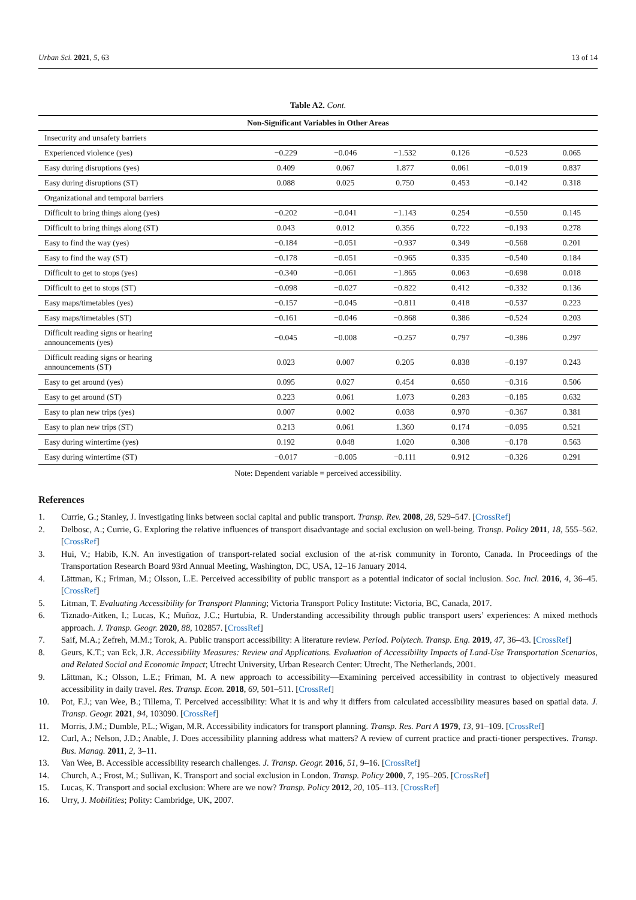Urban Sci. 2021, 5, 63 13 of 14
Table A2. Cont.
| Non-Significant Variables in Other Areas | | | | | | |
| --- | --- | --- | --- | --- | --- | --- |
| Insecurity and unsafety barriers | | | | | | |
| Experienced violence (yes) | −0.229 | −0.046 | −1.532 | 0.126 | −0.523 | 0.065 |
| Easy during disruptions (yes) | 0.409 | 0.067 | 1.877 | 0.061 | −0.019 | 0.837 |
| Easy during disruptions (ST) | 0.088 | 0.025 | 0.750 | 0.453 | −0.142 | 0.318 |
| Organizational and temporal barriers | | | | | | |
| Difficult to bring things along (yes) | −0.202 | −0.041 | −1.143 | 0.254 | −0.550 | 0.145 |
| Difficult to bring things along (ST) | 0.043 | 0.012 | 0.356 | 0.722 | −0.193 | 0.278 |
| Easy to find the way (yes) | −0.184 | −0.051 | −0.937 | 0.349 | −0.568 | 0.201 |
| Easy to find the way (ST) | −0.178 | −0.051 | −0.965 | 0.335 | −0.540 | 0.184 |
| Difficult to get to stops (yes) | −0.340 | −0.061 | −1.865 | 0.063 | −0.698 | 0.018 |
| Difficult to get to stops (ST) | −0.098 | −0.027 | −0.822 | 0.412 | −0.332 | 0.136 |
| Easy maps/timetables (yes) | −0.157 | −0.045 | −0.811 | 0.418 | −0.537 | 0.223 |
| Easy maps/timetables (ST) | −0.161 | −0.046 | −0.868 | 0.386 | −0.524 | 0.203 |
| Difficult reading signs or hearing announcements (yes) | −0.045 | −0.008 | −0.257 | 0.797 | −0.386 | 0.297 |
| Difficult reading signs or hearing announcements (ST) | 0.023 | 0.007 | 0.205 | 0.838 | −0.197 | 0.243 |
| Easy to get around (yes) | 0.095 | 0.027 | 0.454 | 0.650 | −0.316 | 0.506 |
| Easy to get around (ST) | 0.223 | 0.061 | 1.073 | 0.283 | −0.185 | 0.632 |
| Easy to plan new trips (yes) | 0.007 | 0.002 | 0.038 | 0.970 | −0.367 | 0.381 |
| Easy to plan new trips (ST) | 0.213 | 0.061 | 1.360 | 0.174 | −0.095 | 0.521 |
| Easy during wintertime (yes) | 0.192 | 0.048 | 1.020 | 0.308 | −0.178 | 0.563 |
| Easy during wintertime (ST) | −0.017 | −0.005 | −0.111 | 0.912 | −0.326 | 0.291 |
Note: Dependent variable = perceived accessibility.
References
1. Currie, G.; Stanley, J. Investigating links between social capital and public transport. Transp. Rev. 2008, 28, 529–547. [CrossRef]
2. Delbosc, A.; Currie, G. Exploring the relative influences of transport disadvantage and social exclusion on well-being. Transp. Policy 2011, 18, 555–562. [CrossRef]
3. Hui, V.; Habib, K.N. An investigation of transport-related social exclusion of the at-risk community in Toronto, Canada. In Proceedings of the Transportation Research Board 93rd Annual Meeting, Washington, DC, USA, 12–16 January 2014.
4. Lättman, K.; Friman, M.; Olsson, L.E. Perceived accessibility of public transport as a potential indicator of social inclusion. Soc. Incl. 2016, 4, 36–45. [CrossRef]
5. Litman, T. Evaluating Accessibility for Transport Planning; Victoria Transport Policy Institute: Victoria, BC, Canada, 2017.
6. Tiznado-Aitken, I.; Lucas, K.; Muñoz, J.C.; Hurtubia, R. Understanding accessibility through public transport users’ experiences: A mixed methods approach. J. Transp. Geogr. 2020, 88, 102857. [CrossRef]
7. Saif, M.A.; Zefreh, M.M.; Torok, A. Public transport accessibility: A literature review. Period. Polytech. Transp. Eng. 2019, 47, 36–43. [CrossRef]
8. Geurs, K.T.; van Eck, J.R. Accessibility Measures: Review and Applications. Evaluation of Accessibility Impacts of Land-Use Transportation Scenarios, and Related Social and Economic Impact; Utrecht University, Urban Research Center: Utrecht, The Netherlands, 2001.
9. Lättman, K.; Olsson, L.E.; Friman, M. A new approach to accessibility—Examining perceived accessibility in contrast to objectively measured accessibility in daily travel. Res. Transp. Econ. 2018, 69, 501–511. [CrossRef]
10. Pot, F.J.; van Wee, B.; Tillema, T. Perceived accessibility: What it is and why it differs from calculated accessibility measures based on spatial data. J. Transp. Geogr. 2021, 94, 103090. [CrossRef]
11. Morris, J.M.; Dumble, P.L.; Wigan, M.R. Accessibility indicators for transport planning. Transp. Res. Part A 1979, 13, 91–109. [CrossRef]
12. Curl, A.; Nelson, J.D.; Anable, J. Does accessibility planning address what matters? A review of current practice and practi-tioner perspectives. Transp. Bus. Manag. 2011, 2, 3–11.
13. Van Wee, B. Accessible accessibility research challenges. J. Transp. Geogr. 2016, 51, 9–16. [CrossRef]
14. Church, A.; Frost, M.; Sullivan, K. Transport and social exclusion in London. Transp. Policy 2000, 7, 195–205. [CrossRef]
15. Lucas, K. Transport and social exclusion: Where are we now? Transp. Policy 2012, 20, 105–113. [CrossRef]
16. Urry, J. Mobilities; Polity: Cambridge, UK, 2007.